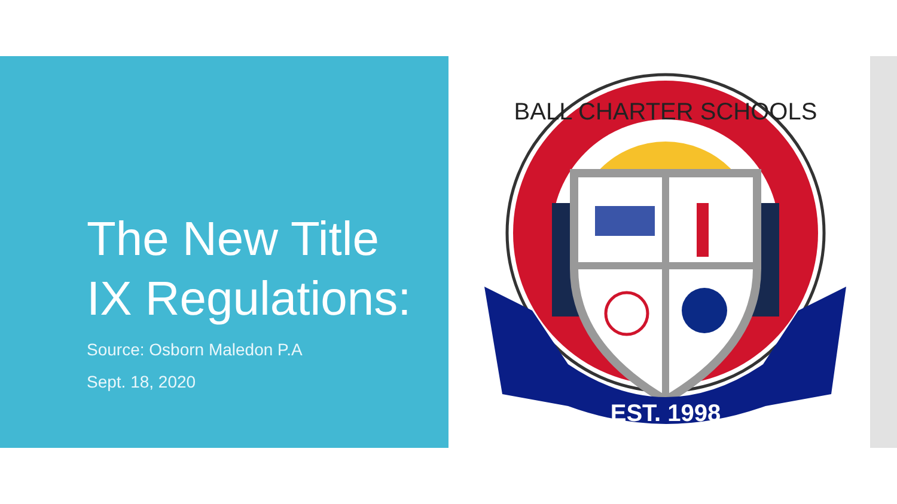The New Title IX Regulations:
Source: Osborn Maledon P.A
Sept. 18, 2020
EST. 1998
BALL CHARTER SCHOOLS